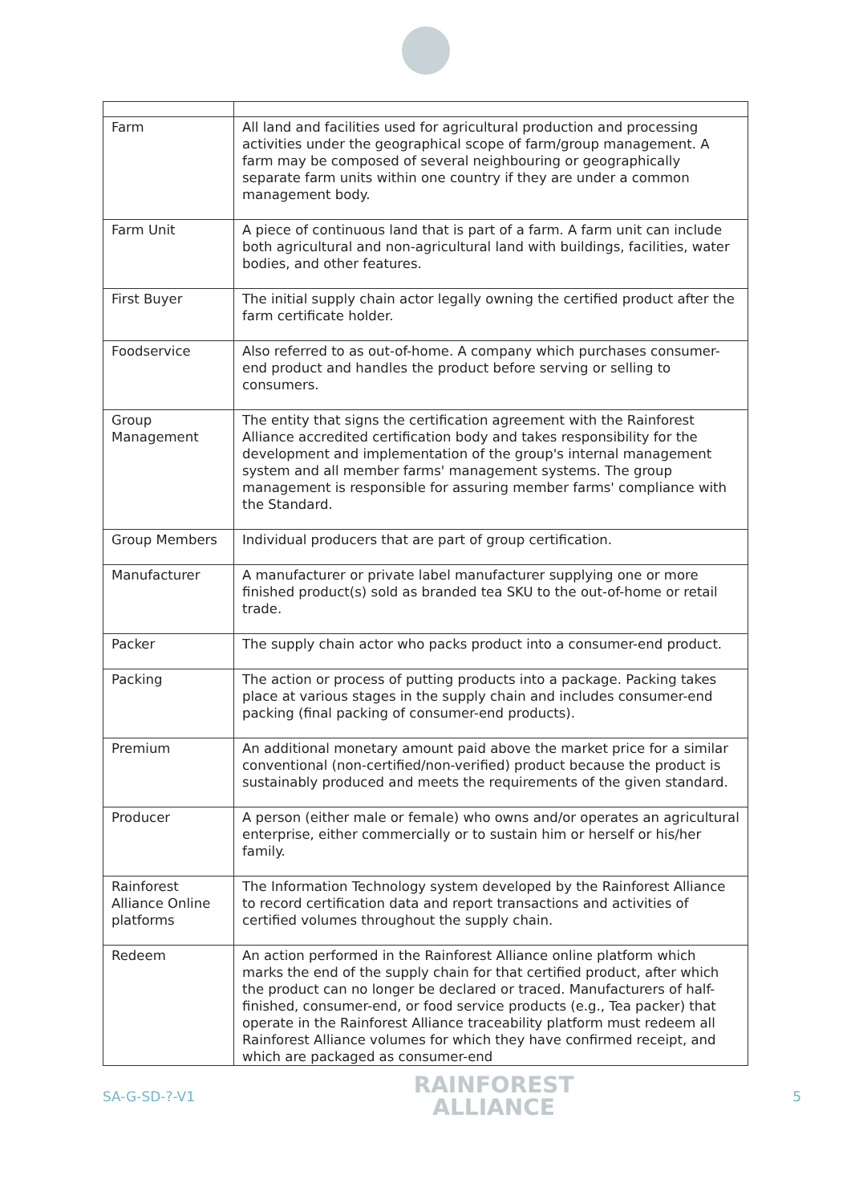| Farm | All land and facilities used for agricultural production and processing activities under the geographical scope of farm/group management. A farm may be composed of several neighbouring or geographically separate farm units within one country if they are under a common management body. |
| Farm Unit | A piece of continuous land that is part of a farm. A farm unit can include both agricultural and non-agricultural land with buildings, facilities, water bodies, and other features. |
| First Buyer | The initial supply chain actor legally owning the certified product after the farm certificate holder. |
| Foodservice | Also referred to as out-of-home. A company which purchases consumer-end product and handles the product before serving or selling to consumers. |
| Group Management | The entity that signs the certification agreement with the Rainforest Alliance accredited certification body and takes responsibility for the development and implementation of the group's internal management system and all member farms' management systems. The group management is responsible for assuring member farms' compliance with the Standard. |
| Group Members | Individual producers that are part of group certification. |
| Manufacturer | A manufacturer or private label manufacturer supplying one or more finished product(s) sold as branded tea SKU to the out-of-home or retail trade. |
| Packer | The supply chain actor who packs product into a consumer-end product. |
| Packing | The action or process of putting products into a package. Packing takes place at various stages in the supply chain and includes consumer-end packing (final packing of consumer-end products). |
| Premium | An additional monetary amount paid above the market price for a similar conventional (non-certified/non-verified) product because the product is sustainably produced and meets the requirements of the given standard. |
| Producer | A person (either male or female) who owns and/or operates an agricultural enterprise, either commercially or to sustain him or herself or his/her family. |
| Rainforest Alliance Online platforms | The Information Technology system developed by the Rainforest Alliance to record certification data and report transactions and activities of certified volumes throughout the supply chain. |
| Redeem | An action performed in the Rainforest Alliance online platform which marks the end of the supply chain for that certified product, after which the product can no longer be declared or traced. Manufacturers of half-finished, consumer-end, or food service products (e.g., Tea packer) that operate in the Rainforest Alliance traceability platform must redeem all Rainforest Alliance volumes for which they have confirmed receipt, and which are packaged as consumer-end |
SA-G-SD-?-V1
RAINFOREST
ALLIANCE
5